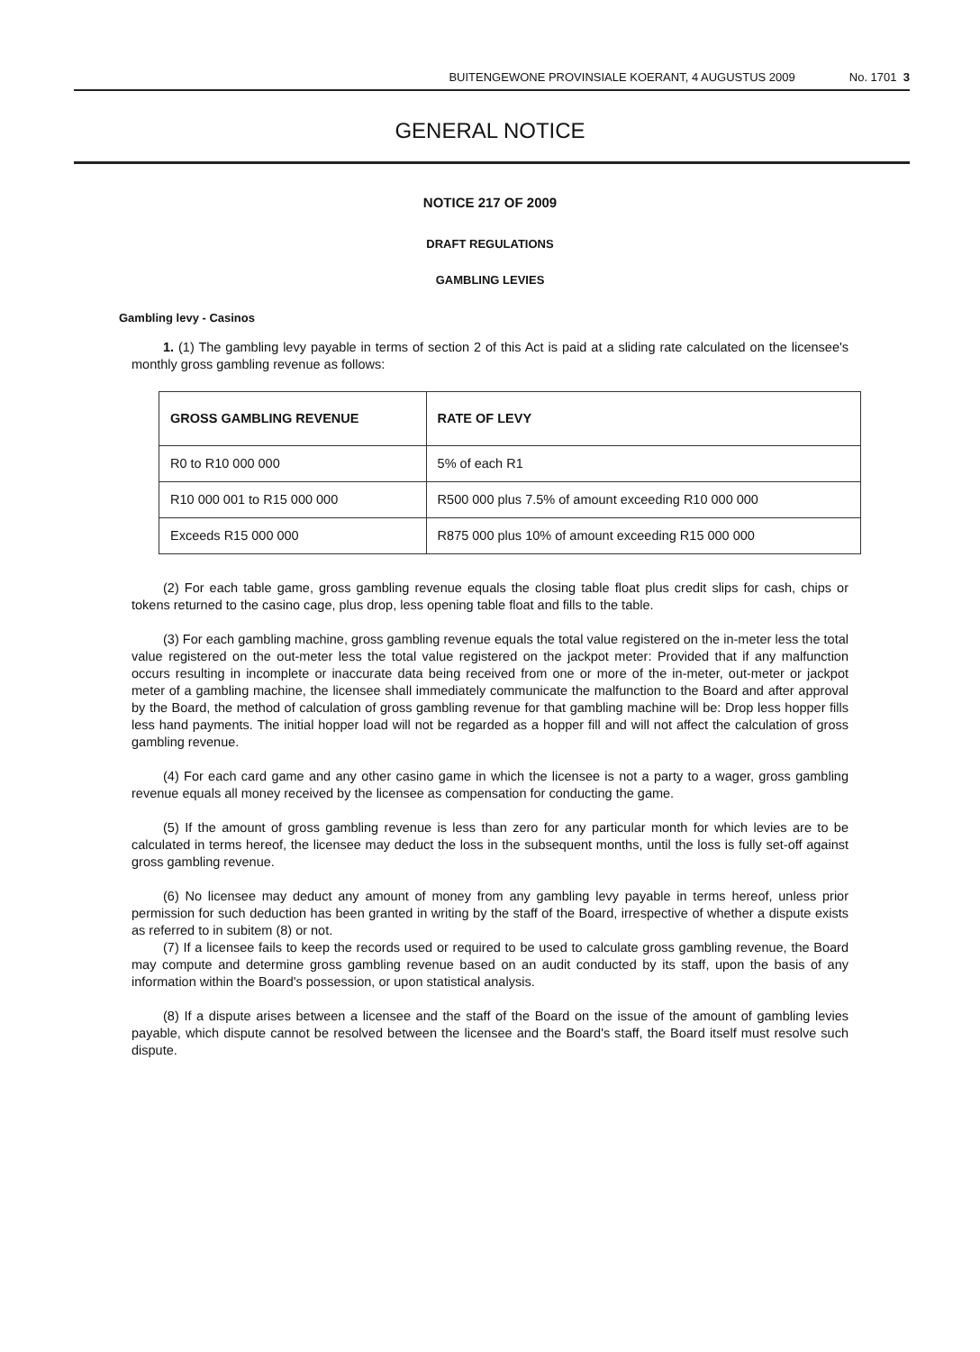BUITENGEWONE PROVINSIALE KOERANT, 4 AUGUSTUS 2009 No. 1701 3
GENERAL NOTICE
NOTICE 217 OF 2009
DRAFT REGULATIONS
GAMBLING LEVIES
Gambling levy - Casinos
1. (1) The gambling levy payable in terms of section 2 of this Act is paid at a sliding rate calculated on the licensee's monthly gross gambling revenue as follows:
| GROSS GAMBLING REVENUE | RATE OF LEVY |
| --- | --- |
| R0 to R10 000 000 | 5% of each R1 |
| R10 000 001 to R15 000 000 | R500 000 plus 7.5% of amount exceeding R10 000 000 |
| Exceeds R15 000 000 | R875 000 plus 10% of amount exceeding R15 000 000 |
(2) For each table game, gross gambling revenue equals the closing table float plus credit slips for cash, chips or tokens returned to the casino cage, plus drop, less opening table float and fills to the table.
(3) For each gambling machine, gross gambling revenue equals the total value registered on the in-meter less the total value registered on the out-meter less the total value registered on the jackpot meter: Provided that if any malfunction occurs resulting in incomplete or inaccurate data being received from one or more of the in-meter, out-meter or jackpot meter of a gambling machine, the licensee shall immediately communicate the malfunction to the Board and after approval by the Board, the method of calculation of gross gambling revenue for that gambling machine will be: Drop less hopper fills less hand payments. The initial hopper load will not be regarded as a hopper fill and will not affect the calculation of gross gambling revenue.
(4) For each card game and any other casino game in which the licensee is not a party to a wager, gross gambling revenue equals all money received by the licensee as compensation for conducting the game.
(5) If the amount of gross gambling revenue is less than zero for any particular month for which levies are to be calculated in terms hereof, the licensee may deduct the loss in the subsequent months, until the loss is fully set-off against gross gambling revenue.
(6) No licensee may deduct any amount of money from any gambling levy payable in terms hereof, unless prior permission for such deduction has been granted in writing by the staff of the Board, irrespective of whether a dispute exists as referred to in subitem (8) or not.
(7) If a licensee fails to keep the records used or required to be used to calculate gross gambling revenue, the Board may compute and determine gross gambling revenue based on an audit conducted by its staff, upon the basis of any information within the Board's possession, or upon statistical analysis.
(8) If a dispute arises between a licensee and the staff of the Board on the issue of the amount of gambling levies payable, which dispute cannot be resolved between the licensee and the Board's staff, the Board itself must resolve such dispute.